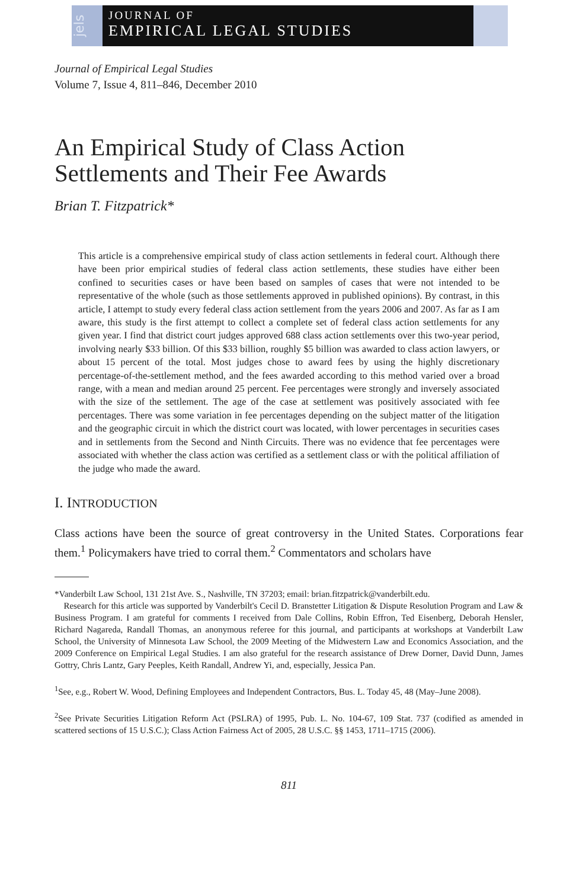jels
JOURNAL OF
EMPIRICAL LEGAL STUDIES
Journal of Empirical Legal Studies
Volume 7, Issue 4, 811–846, December 2010
An Empirical Study of Class Action Settlements and Their Fee Awards
Brian T. Fitzpatrick*
This article is a comprehensive empirical study of class action settlements in federal court. Although there have been prior empirical studies of federal class action settlements, these studies have either been confined to securities cases or have been based on samples of cases that were not intended to be representative of the whole (such as those settlements approved in published opinions). By contrast, in this article, I attempt to study every federal class action settlement from the years 2006 and 2007. As far as I am aware, this study is the first attempt to collect a complete set of federal class action settlements for any given year. I find that district court judges approved 688 class action settlements over this two-year period, involving nearly $33 billion. Of this $33 billion, roughly $5 billion was awarded to class action lawyers, or about 15 percent of the total. Most judges chose to award fees by using the highly discretionary percentage-of-the-settlement method, and the fees awarded according to this method varied over a broad range, with a mean and median around 25 percent. Fee percentages were strongly and inversely associated with the size of the settlement. The age of the case at settlement was positively associated with fee percentages. There was some variation in fee percentages depending on the subject matter of the litigation and the geographic circuit in which the district court was located, with lower percentages in securities cases and in settlements from the Second and Ninth Circuits. There was no evidence that fee percentages were associated with whether the class action was certified as a settlement class or with the political affiliation of the judge who made the award.
I. INTRODUCTION
Class actions have been the source of great controversy in the United States. Corporations fear them.<sup>1</sup> Policymakers have tried to corral them.<sup>2</sup> Commentators and scholars have
*Vanderbilt Law School, 131 21st Ave. S., Nashville, TN 37203; email: brian.fitzpatrick@vanderbilt.edu.
Research for this article was supported by Vanderbilt's Cecil D. Branstetter Litigation & Dispute Resolution Program and Law & Business Program. I am grateful for comments I received from Dale Collins, Robin Effron, Ted Eisenberg, Deborah Hensler, Richard Nagareda, Randall Thomas, an anonymous referee for this journal, and participants at workshops at Vanderbilt Law School, the University of Minnesota Law School, the 2009 Meeting of the Midwestern Law and Economics Association, and the 2009 Conference on Empirical Legal Studies. I am also grateful for the research assistance of Drew Dorner, David Dunn, James Gottry, Chris Lantz, Gary Peeples, Keith Randall, Andrew Yi, and, especially, Jessica Pan.
<sup>1</sup> See, e.g., Robert W. Wood, Defining Employees and Independent Contractors, Bus. L. Today 45, 48 (May–June 2008).
<sup>2</sup> See Private Securities Litigation Reform Act (PSLRA) of 1995, Pub. L. No. 104-67, 109 Stat. 737 (codified as amended in scattered sections of 15 U.S.C.); Class Action Fairness Act of 2005, 28 U.S.C. §§ 1453, 1711–1715 (2006).
811